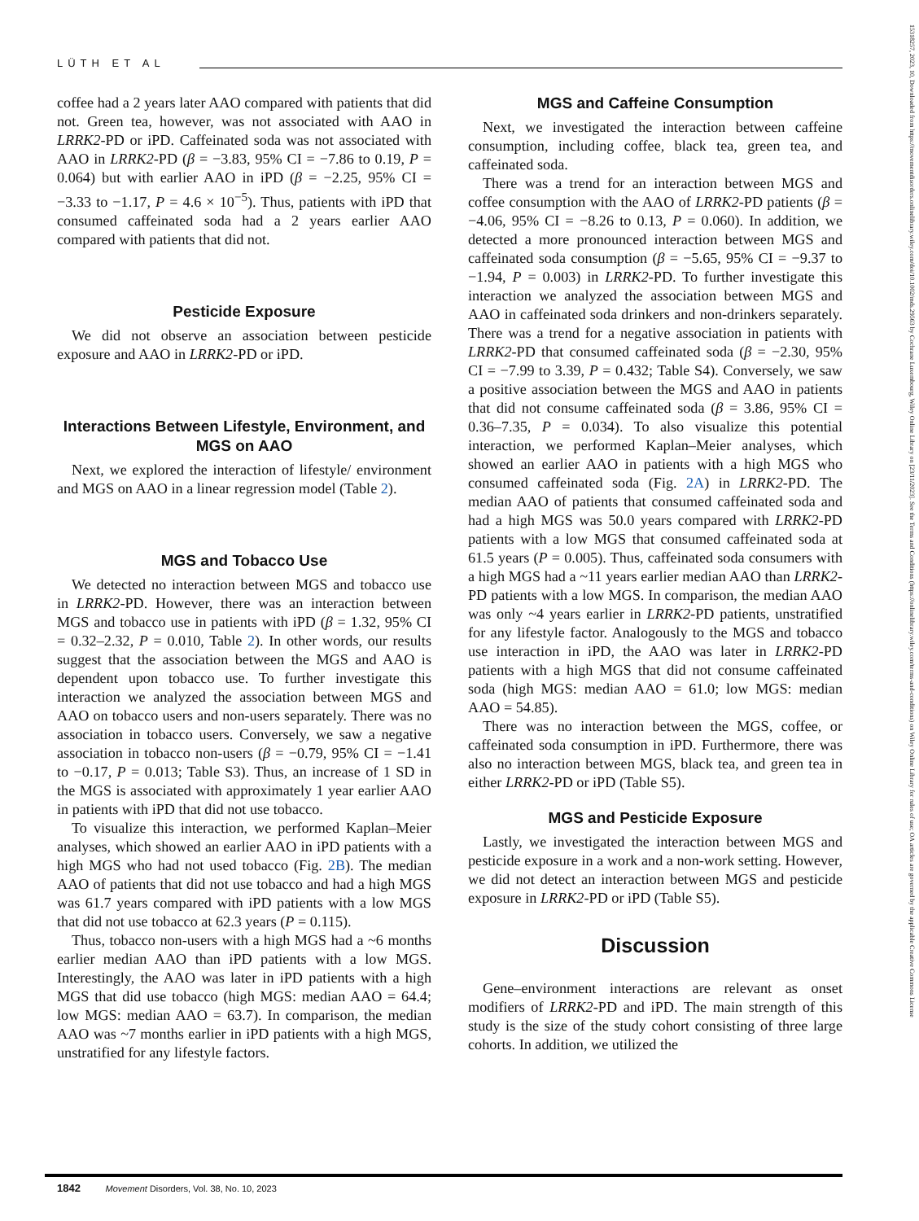LÜTH ET AL
coffee had a 2 years later AAO compared with patients that did not. Green tea, however, was not associated with AAO in LRRK2-PD or iPD. Caffeinated soda was not associated with AAO in LRRK2-PD (β = −3.83, 95% CI = −7.86 to 0.19, P = 0.064) but with earlier AAO in iPD (β = −2.25, 95% CI = −3.33 to −1.17, P = 4.6 × 10<sup>−5</sup>). Thus, patients with iPD that consumed caffeinated soda had a 2 years earlier AAO compared with patients that did not.
Pesticide Exposure
We did not observe an association between pesticide exposure and AAO in LRRK2-PD or iPD.
Interactions Between Lifestyle, Environment, and MGS on AAO
Next, we explored the interaction of lifestyle/ environment and MGS on AAO in a linear regression model (Table 2).
MGS and Tobacco Use
We detected no interaction between MGS and tobacco use in LRRK2-PD. However, there was an interaction between MGS and tobacco use in patients with iPD (β = 1.32, 95% CI = 0.32–2.32, P = 0.010, Table 2). In other words, our results suggest that the association between the MGS and AAO is dependent upon tobacco use. To further investigate this interaction we analyzed the association between MGS and AAO on tobacco users and non-users separately. There was no association in tobacco users. Conversely, we saw a negative association in tobacco non-users (β = −0.79, 95% CI = −1.41 to −0.17, P = 0.013; Table S3). Thus, an increase of 1 SD in the MGS is associated with approximately 1 year earlier AAO in patients with iPD that did not use tobacco.
To visualize this interaction, we performed Kaplan–Meier analyses, which showed an earlier AAO in iPD patients with a high MGS who had not used tobacco (Fig. 2B). The median AAO of patients that did not use tobacco and had a high MGS was 61.7 years compared with iPD patients with a low MGS that did not use tobacco at 62.3 years (P = 0.115).
Thus, tobacco non-users with a high MGS had a ~6 months earlier median AAO than iPD patients with a low MGS. Interestingly, the AAO was later in iPD patients with a high MGS that did use tobacco (high MGS: median AAO = 64.4; low MGS: median AAO = 63.7). In comparison, the median AAO was ~7 months earlier in iPD patients with a high MGS, unstratified for any lifestyle factors.
MGS and Caffeine Consumption
Next, we investigated the interaction between caffeine consumption, including coffee, black tea, green tea, and caffeinated soda.
There was a trend for an interaction between MGS and coffee consumption with the AAO of LRRK2-PD patients (β = −4.06, 95% CI = −8.26 to 0.13, P = 0.060). In addition, we detected a more pronounced interaction between MGS and caffeinated soda consumption (β = −5.65, 95% CI = −9.37 to −1.94, P = 0.003) in LRRK2-PD. To further investigate this interaction we analyzed the association between MGS and AAO in caffeinated soda drinkers and non-drinkers separately. There was a trend for a negative association in patients with LRRK2-PD that consumed caffeinated soda (β = −2.30, 95% CI = −7.99 to 3.39, P = 0.432; Table S4). Conversely, we saw a positive association between the MGS and AAO in patients that did not consume caffeinated soda (β = 3.86, 95% CI = 0.36–7.35, P = 0.034). To also visualize this potential interaction, we performed Kaplan–Meier analyses, which showed an earlier AAO in patients with a high MGS who consumed caffeinated soda (Fig. 2A) in LRRK2-PD. The median AAO of patients that consumed caffeinated soda and had a high MGS was 50.0 years compared with LRRK2-PD patients with a low MGS that consumed caffeinated soda at 61.5 years (P = 0.005). Thus, caffeinated soda consumers with a high MGS had a ~11 years earlier median AAO than LRRK2-PD patients with a low MGS. In comparison, the median AAO was only ~4 years earlier in LRRK2-PD patients, unstratified for any lifestyle factor. Analogously to the MGS and tobacco use interaction in iPD, the AAO was later in LRRK2-PD patients with a high MGS that did not consume caffeinated soda (high MGS: median AAO = 61.0; low MGS: median AAO = 54.85).
There was no interaction between the MGS, coffee, or caffeinated soda consumption in iPD. Furthermore, there was also no interaction between MGS, black tea, and green tea in either LRRK2-PD or iPD (Table S5).
MGS and Pesticide Exposure
Lastly, we investigated the interaction between MGS and pesticide exposure in a work and a non-work setting. However, we did not detect an interaction between MGS and pesticide exposure in LRRK2-PD or iPD (Table S5).
Discussion
Gene–environment interactions are relevant as onset modifiers of LRRK2-PD and iPD. The main strength of this study is the size of the study cohort consisting of three large cohorts. In addition, we utilized the
1842 Movement Disorders, Vol. 38, No. 10, 2023
15318257, 2023, 10, Downloaded from https://movementdisorders.onlinelibrary.wiley.com/doi/10.1002/mds.29563 by Cochrane Luxembourg, Wiley Online Library on [23/11/2023]. See the Terms and Conditions (https://onlinelibrary.wiley.com/terms-and-conditions) on Wiley Online Library for rules of use; OA articles are governed by the applicable Creative Commons License